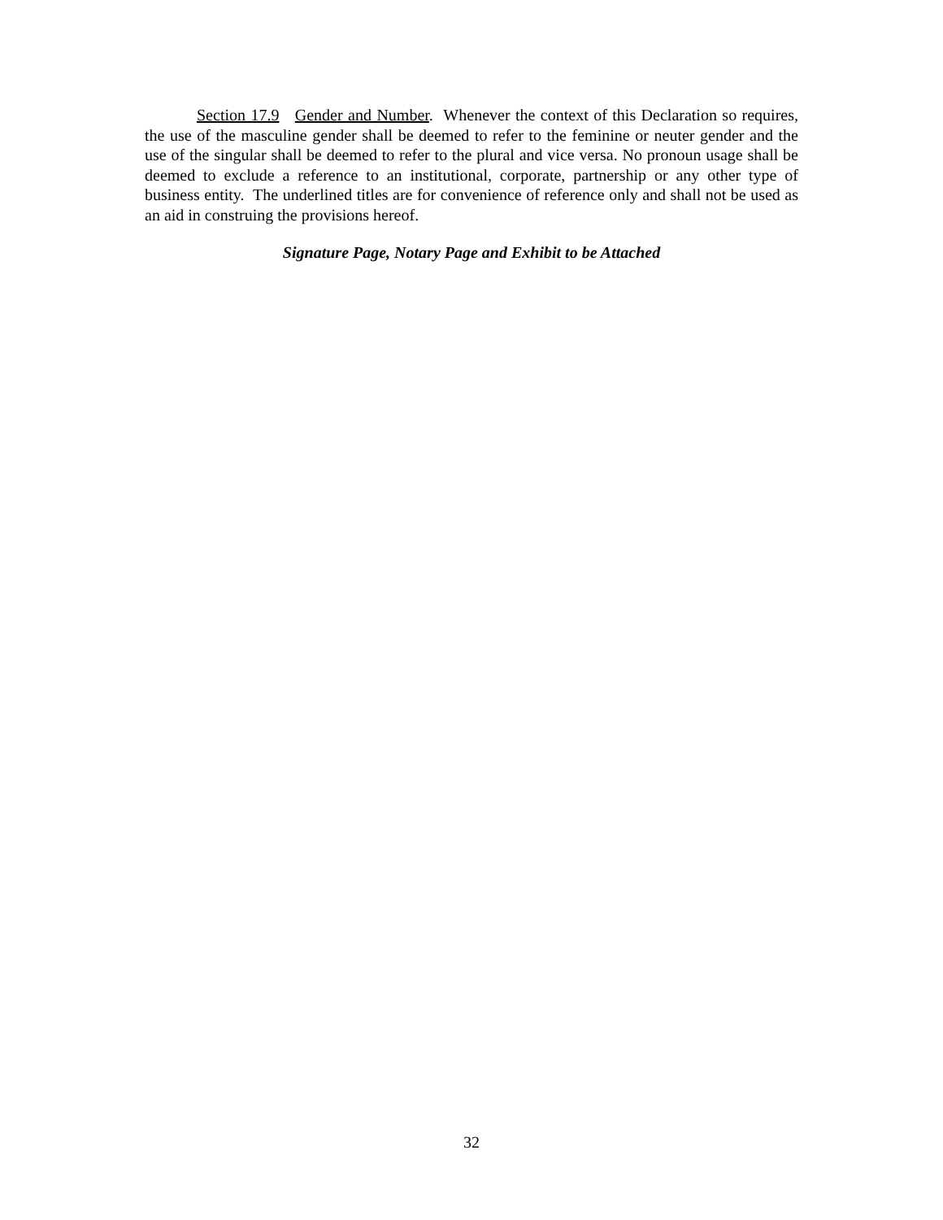Section 17.9 Gender and Number. Whenever the context of this Declaration so requires, the use of the masculine gender shall be deemed to refer to the feminine or neuter gender and the use of the singular shall be deemed to refer to the plural and vice versa. No pronoun usage shall be deemed to exclude a reference to an institutional, corporate, partnership or any other type of business entity. The underlined titles are for convenience of reference only and shall not be used as an aid in construing the provisions hereof.
Signature Page, Notary Page and Exhibit to be Attached
32